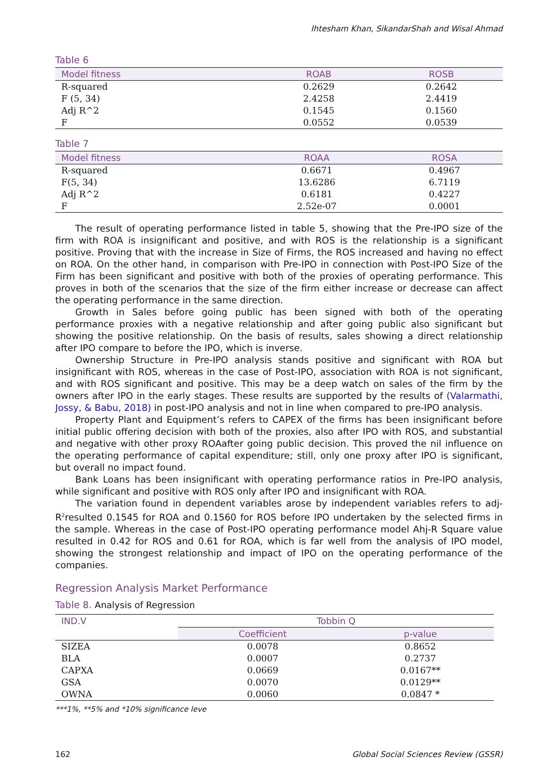Ihtesham Khan, SikandarShah and Wisal Ahmad
Table 6
| Model fitness | ROAB | ROSB |
| --- | --- | --- |
| R-squared | 0.2629 | 0.2642 |
| F (5, 34) | 2.4258 | 2.4419 |
| Adj R^2 | 0.1545 | 0.1560 |
| F | 0.0552 | 0.0539 |
Table 7
| Model fitness | ROAA | ROSA |
| --- | --- | --- |
| R-squared | 0.6671 | 0.4967 |
| F(5, 34) | 13.6286 | 6.7119 |
| Adj R^2 | 0.6181 | 0.4227 |
| F | 2.52e-07 | 0.0001 |
The result of operating performance listed in table 5, showing that the Pre-IPO size of the firm with ROA is insignificant and positive, and with ROS is the relationship is a significant positive. Proving that with the increase in Size of Firms, the ROS increased and having no effect on ROA. On the other hand, in comparison with Pre-IPO in connection with Post-IPO Size of the Firm has been significant and positive with both of the proxies of operating performance. This proves in both of the scenarios that the size of the firm either increase or decrease can affect the operating performance in the same direction.
Growth in Sales before going public has been signed with both of the operating performance proxies with a negative relationship and after going public also significant but showing the positive relationship. On the basis of results, sales showing a direct relationship after IPO compare to before the IPO, which is inverse.
Ownership Structure in Pre-IPO analysis stands positive and significant with ROA but insignificant with ROS, whereas in the case of Post-IPO, association with ROA is not significant, and with ROS significant and positive. This may be a deep watch on sales of the firm by the owners after IPO in the early stages. These results are supported by the results of (Valarmathi, Jossy, & Babu, 2018) in post-IPO analysis and not in line when compared to pre-IPO analysis.
Property Plant and Equipment’s refers to CAPEX of the firms has been insignificant before initial public offering decision with both of the proxies, also after IPO with ROS, and substantial and negative with other proxy ROAafter going public decision. This proved the nil influence on the operating performance of capital expenditure; still, only one proxy after IPO is significant, but overall no impact found.
Bank Loans has been insignificant with operating performance ratios in Pre-IPO analysis, while significant and positive with ROS only after IPO and insignificant with ROA.
The variation found in dependent variables arose by independent variables refers to adj-R<sup>2</sup>resulted 0.1545 for ROA and 0.1560 for ROS before IPO undertaken by the selected firms in the sample. Whereas in the case of Post-IPO operating performance model Ahj-R Square value resulted in 0.42 for ROS and 0.61 for ROA, which is far well from the analysis of IPO model, showing the strongest relationship and impact of IPO on the operating performance of the companies.
Regression Analysis Market Performance
Table 8. Analysis of Regression
| IND.V | Tobbin Q | |
| --- | --- | --- |
| | Coefficient | p-value |
| SIZEA | 0.0078 | 0.8652 |
| BLA | 0.0007 | 0.2737 |
| CAPXA | 0.0669 | 0.0167** |
| GSA | 0.0070 | 0.0129** |
| OWNA | 0.0060 | 0.0847 * |
***1%, **5% and *10% significance leve
162 Global Social Sciences Review (GSSR)